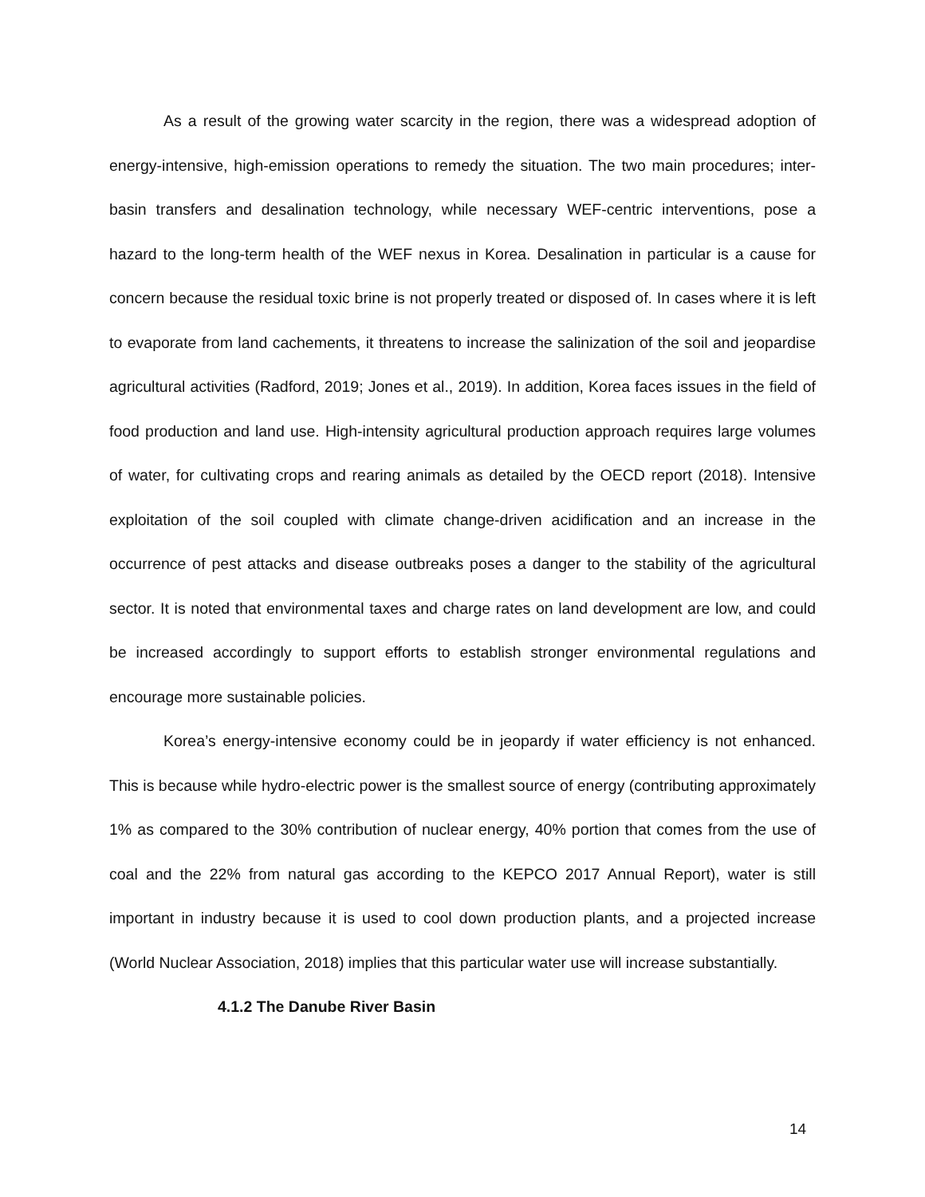As a result of the growing water scarcity in the region, there was a widespread adoption of energy-intensive, high-emission operations to remedy the situation. The two main procedures; inter-basin transfers and desalination technology, while necessary WEF-centric interventions, pose a hazard to the long-term health of the WEF nexus in Korea. Desalination in particular is a cause for concern because the residual toxic brine is not properly treated or disposed of. In cases where it is left to evaporate from land cachements, it threatens to increase the salinization of the soil and jeopardise agricultural activities (Radford, 2019; Jones et al., 2019). In addition, Korea faces issues in the field of food production and land use. High-intensity agricultural production approach requires large volumes of water, for cultivating crops and rearing animals as detailed by the OECD report (2018). Intensive exploitation of the soil coupled with climate change-driven acidification and an increase in the occurrence of pest attacks and disease outbreaks poses a danger to the stability of the agricultural sector. It is noted that environmental taxes and charge rates on land development are low, and could be increased accordingly to support efforts to establish stronger environmental regulations and encourage more sustainable policies.
Korea’s energy-intensive economy could be in jeopardy if water efficiency is not enhanced. This is because while hydro-electric power is the smallest source of energy (contributing approximately 1% as compared to the 30% contribution of nuclear energy, 40% portion that comes from the use of coal and the 22% from natural gas according to the KEPCO 2017 Annual Report), water is still important in industry because it is used to cool down production plants, and a projected increase (World Nuclear Association, 2018) implies that this particular water use will increase substantially.
4.1.2 The Danube River Basin
14